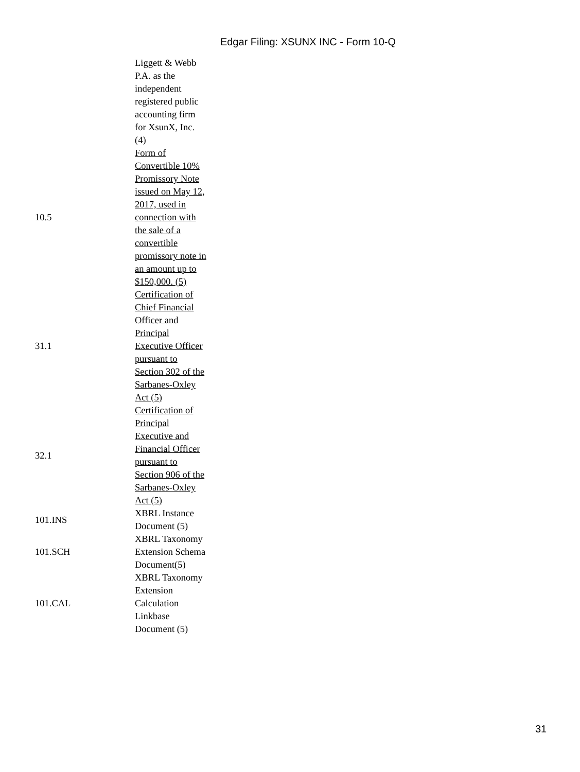Edgar Filing: XSUNX INC - Form 10-Q
| | Liggett & Webb P.A. as the independent registered public accounting firm for XsunX, Inc. (4) |
| 10.5 | Form of Convertible 10% Promissory Note issued on May 12, 2017, used in connection with the sale of a convertible promissory note in an amount up to $150,000. (5) |
| 31.1 | Certification of Chief Financial Officer and Principal Executive Officer pursuant to Section 302 of the Sarbanes-Oxley Act (5) |
| 32.1 | Certification of Principal Executive and Financial Officer pursuant to Section 906 of the Sarbanes-Oxley Act (5) |
| 101.INS | XBRL Instance Document (5) |
| 101.SCH | XBRL Taxonomy Extension Schema Document(5) |
| 101.CAL | XBRL Taxonomy Extension Calculation Linkbase Document (5) |
31